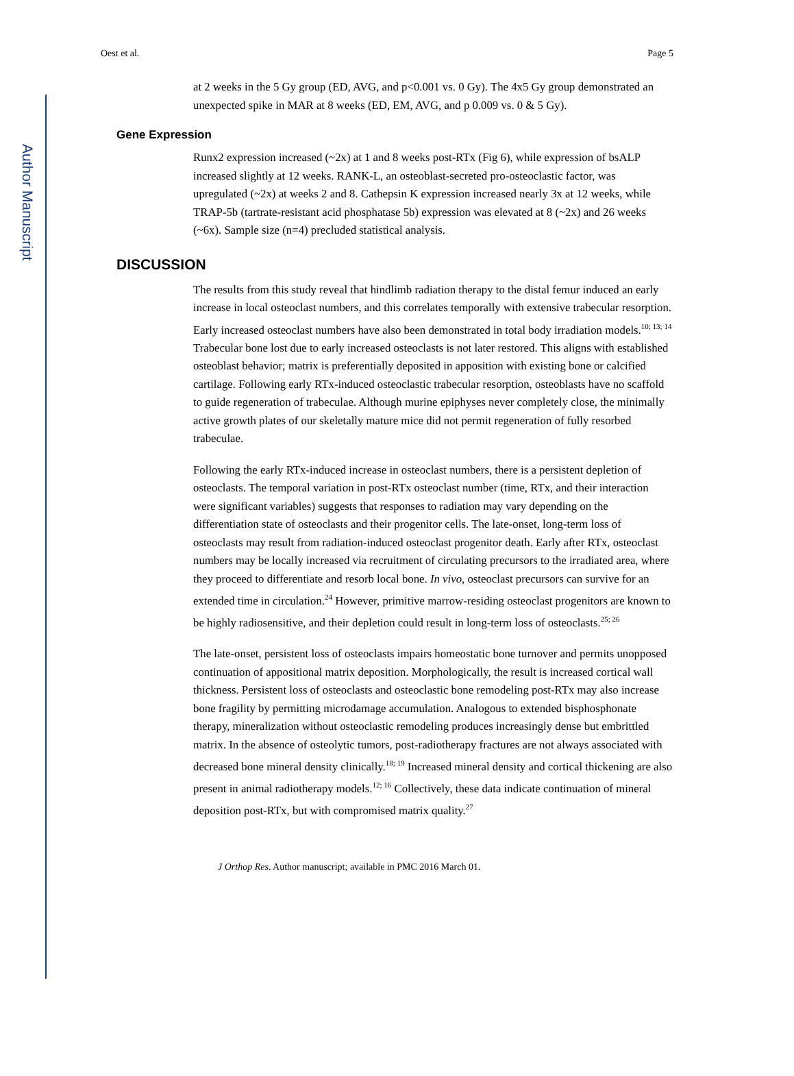Author Manuscript
Oest et al. Page 5
at 2 weeks in the 5 Gy group (ED, AVG, and p<0.001 vs. 0 Gy). The 4x5 Gy group demonstrated an unexpected spike in MAR at 8 weeks (ED, EM, AVG, and p 0.009 vs. 0 & 5 Gy).
Gene Expression
Runx2 expression increased (~2x) at 1 and 8 weeks post-RTx (Fig 6), while expression of bsALP increased slightly at 12 weeks. RANK-L, an osteoblast-secreted pro-osteoclastic factor, was upregulated (~2x) at weeks 2 and 8. Cathepsin K expression increased nearly 3x at 12 weeks, while TRAP-5b (tartrate-resistant acid phosphatase 5b) expression was elevated at 8 (~2x) and 26 weeks (~6x). Sample size (n=4) precluded statistical analysis.
DISCUSSION
The results from this study reveal that hindlimb radiation therapy to the distal femur induced an early increase in local osteoclast numbers, and this correlates temporally with extensive trabecular resorption. Early increased osteoclast numbers have also been demonstrated in total body irradiation models.<sup>10; 13; 14</sup> Trabecular bone lost due to early increased osteoclasts is not later restored. This aligns with established osteoblast behavior; matrix is preferentially deposited in apposition with existing bone or calcified cartilage. Following early RTx-induced osteoclastic trabecular resorption, osteoblasts have no scaffold to guide regeneration of trabeculae. Although murine epiphyses never completely close, the minimally active growth plates of our skeletally mature mice did not permit regeneration of fully resorbed trabeculae.
Following the early RTx-induced increase in osteoclast numbers, there is a persistent depletion of osteoclasts. The temporal variation in post-RTx osteoclast number (time, RTx, and their interaction were significant variables) suggests that responses to radiation may vary depending on the differentiation state of osteoclasts and their progenitor cells. The late-onset, long-term loss of osteoclasts may result from radiation-induced osteoclast progenitor death. Early after RTx, osteoclast numbers may be locally increased via recruitment of circulating precursors to the irradiated area, where they proceed to differentiate and resorb local bone. In vivo, osteoclast precursors can survive for an extended time in circulation.<sup>24</sup> However, primitive marrow-residing osteoclast progenitors are known to be highly radiosensitive, and their depletion could result in long-term loss of osteoclasts.<sup>25; 26</sup>
The late-onset, persistent loss of osteoclasts impairs homeostatic bone turnover and permits unopposed continuation of appositional matrix deposition. Morphologically, the result is increased cortical wall thickness. Persistent loss of osteoclasts and osteoclastic bone remodeling post-RTx may also increase bone fragility by permitting microdamage accumulation. Analogous to extended bisphosphonate therapy, mineralization without osteoclastic remodeling produces increasingly dense but embrittled matrix. In the absence of osteolytic tumors, post-radiotherapy fractures are not always associated with decreased bone mineral density clinically.<sup>18; 19</sup> Increased mineral density and cortical thickening are also present in animal radiotherapy models.<sup>12; 16</sup> Collectively, these data indicate continuation of mineral deposition post-RTx, but with compromised matrix quality.<sup>27</sup>
J Orthop Res. Author manuscript; available in PMC 2016 March 01.